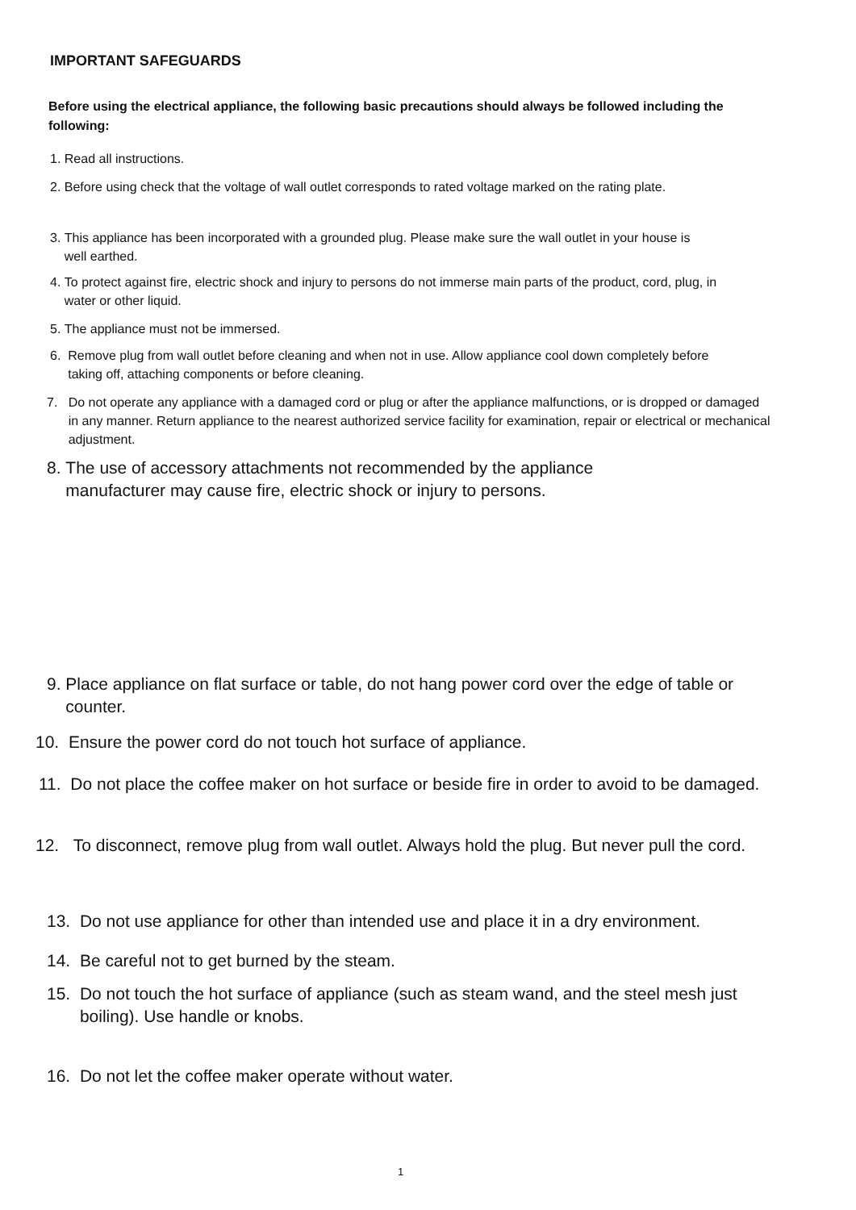IMPORTANT SAFEGUARDS
Before using the electrical appliance, the following basic precautions should always be followed including the following:
1. Read all instructions.
2. Before using check that the voltage of wall outlet corresponds to rated voltage marked on the rating plate.
3. This appliance has been incorporated with a grounded plug. Please make sure the wall outlet in your house is well earthed.
4. To protect against fire, electric shock and injury to persons do not immerse main parts of the product, cord, plug, in water or other liquid.
5. The appliance must not be immersed.
6. Remove plug from wall outlet before cleaning and when not in use. Allow appliance cool down completely before taking off, attaching components or before cleaning.
7. Do not operate any appliance with a damaged cord or plug or after the appliance malfunctions, or is dropped or damaged in any manner. Return appliance to the nearest authorized service facility for examination, repair or electrical or mechanical adjustment.
8. The use of accessory attachments not recommended by the appliance manufacturer may cause fire, electric shock or injury to persons.
9. Place appliance on flat surface or table, do not hang power cord over the edge of table or counter.
10. Ensure the power cord do not touch hot surface of appliance.
11. Do not place the coffee maker on hot surface or beside fire in order to avoid to be damaged.
12. To disconnect, remove plug from wall outlet. Always hold the plug. But never pull the cord.
13. Do not use appliance for other than intended use and place it in a dry environment.
14. Be careful not to get burned by the steam.
15. Do not touch the hot surface of appliance (such as steam wand, and the steel mesh just boiling). Use handle or knobs.
16. Do not let the coffee maker operate without water.
1